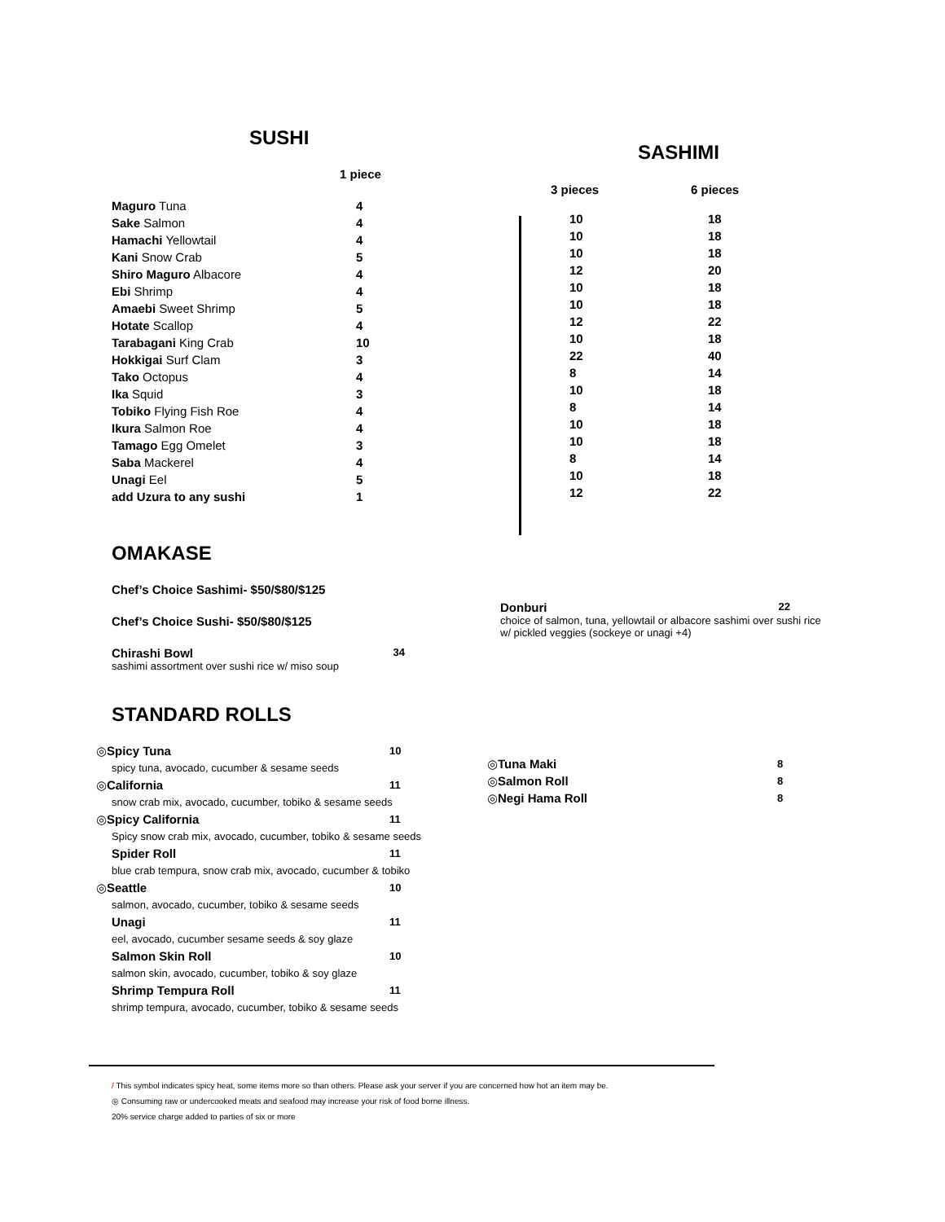SUSHI
1 piece
| Maguro Tuna | 4 |
| Sake Salmon | 4 |
| Hamachi Yellowtail | 4 |
| Kani Snow Crab | 5 |
| Shiro Maguro Albacore | 4 |
| Ebi Shrimp | 4 |
| Amaebi Sweet Shrimp | 5 |
| Hotate Scallop | 4 |
| Tarabagani King Crab | 10 |
| Hokkigai Surf Clam | 3 |
| Tako Octopus | 4 |
| Ika Squid | 3 |
| Tobiko Flying Fish Roe | 4 |
| Ikura Salmon Roe | 4 |
| Tamago Egg Omelet | 3 |
| Saba Mackerel | 4 |
| Unagi Eel | 5 |
| add Uzura to any sushi | 1 |
SASHIMI
| 3 pieces | 6 pieces |
| --- | --- |
| 10 | 18 |
| 10 | 18 |
| 10 | 18 |
| 12 | 20 |
| 10 | 18 |
| 10 | 18 |
| 12 | 22 |
| 10 | 18 |
| 22 | 40 |
| 8 | 14 |
| 10 | 18 |
| 8 | 14 |
| 10 | 18 |
| 10 | 18 |
| 8 | 14 |
| 10 | 18 |
| 12 | 22 |
OMAKASE
Chef’s Choice Sashimi- $50/$80/$125
Chef’s Choice Sushi- $50/$80/$125
Chirashi Bowl 34
sashimi assortment over sushi rice w/ miso soup
Donburi 22
choice of salmon, tuna, yellowtail or albacore sashimi over sushi rice w/ pickled veggies (sockeye or unagi +4)
STANDARD ROLLS
| ◎ Spicy Tuna | 10 |
| spicy tuna, avocado, cucumber & sesame seeds | |
| ◎ California | 11 |
| snow crab mix, avocado, cucumber, tobiko & sesame seeds | |
| ◎ Spicy California | 11 |
| Spicy snow crab mix, avocado, cucumber, tobiko & sesame seeds | |
| Spider Roll | 11 |
| blue crab tempura, snow crab mix, avocado, cucumber & tobiko | |
| ◎ Seattle | 10 |
| salmon, avocado, cucumber, tobiko & sesame seeds | |
| Unagi | 11 |
| eel, avocado, cucumber sesame seeds & soy glaze | |
| Salmon Skin Roll | 10 |
| salmon skin, avocado, cucumber, tobiko & soy glaze | |
| Shrimp Tempura Roll | 11 |
| shrimp tempura, avocado, cucumber, tobiko & sesame seeds | |
| ◎ Tuna Maki | 8 |
| ◎ Salmon Roll | 8 |
| ◎ Negi Hama Roll | 8 |
/ This symbol indicates spicy heat, some items more so than others. Please ask your server if you are concerned how hot an item may be.
◎ Consuming raw or undercooked meats and seafood may increase your risk of food borne illness.
20% service charge added to parties of six or more